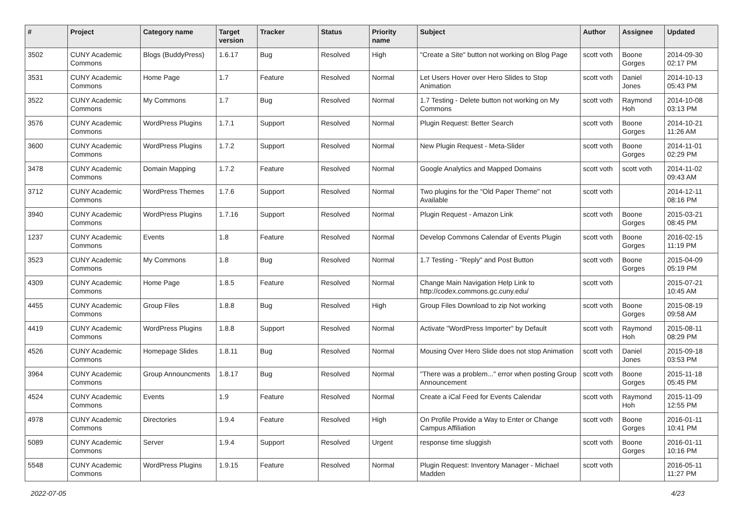| # | Project | Category name | Target version | Tracker | Status | Priority name | Subject | Author | Assignee | Updated |
| --- | --- | --- | --- | --- | --- | --- | --- | --- | --- | --- |
| 3502 | CUNY Academic Commons | Blogs (BuddyPress) | 1.6.17 | Bug | Resolved | High | "Create a Site" button not working on Blog Page | scott voth | Boone Gorges | 2014-09-30 02:17 PM |
| 3531 | CUNY Academic Commons | Home Page | 1.7 | Feature | Resolved | Normal | Let Users Hover over Hero Slides to Stop Animation | scott voth | Daniel Jones | 2014-10-13 05:43 PM |
| 3522 | CUNY Academic Commons | My Commons | 1.7 | Bug | Resolved | Normal | 1.7 Testing - Delete button not working on My Commons | scott voth | Raymond Hoh | 2014-10-08 03:13 PM |
| 3576 | CUNY Academic Commons | WordPress Plugins | 1.7.1 | Support | Resolved | Normal | Plugin Request: Better Search | scott voth | Boone Gorges | 2014-10-21 11:26 AM |
| 3600 | CUNY Academic Commons | WordPress Plugins | 1.7.2 | Support | Resolved | Normal | New Plugin Request - Meta-Slider | scott voth | Boone Gorges | 2014-11-01 02:29 PM |
| 3478 | CUNY Academic Commons | Domain Mapping | 1.7.2 | Feature | Resolved | Normal | Google Analytics and Mapped Domains | scott voth | scott voth | 2014-11-02 09:43 AM |
| 3712 | CUNY Academic Commons | WordPress Themes | 1.7.6 | Support | Resolved | Normal | Two plugins for the "Old Paper Theme" not Available | scott voth | | 2014-12-11 08:16 PM |
| 3940 | CUNY Academic Commons | WordPress Plugins | 1.7.16 | Support | Resolved | Normal | Plugin Request - Amazon Link | scott voth | Boone Gorges | 2015-03-21 08:45 PM |
| 1237 | CUNY Academic Commons | Events | 1.8 | Feature | Resolved | Normal | Develop Commons Calendar of Events Plugin | scott voth | Boone Gorges | 2016-02-15 11:19 PM |
| 3523 | CUNY Academic Commons | My Commons | 1.8 | Bug | Resolved | Normal | 1.7 Testing - "Reply" and Post Button | scott voth | Boone Gorges | 2015-04-09 05:19 PM |
| 4309 | CUNY Academic Commons | Home Page | 1.8.5 | Feature | Resolved | Normal | Change Main Navigation Help Link to http://codex.commons.gc.cuny.edu/ | scott voth | | 2015-07-21 10:45 AM |
| 4455 | CUNY Academic Commons | Group Files | 1.8.8 | Bug | Resolved | High | Group Files Download to zip Not working | scott voth | Boone Gorges | 2015-08-19 09:58 AM |
| 4419 | CUNY Academic Commons | WordPress Plugins | 1.8.8 | Support | Resolved | Normal | Activate "WordPress Importer" by Default | scott voth | Raymond Hoh | 2015-08-11 08:29 PM |
| 4526 | CUNY Academic Commons | Homepage Slides | 1.8.11 | Bug | Resolved | Normal | Mousing Over Hero Slide does not stop Animation | scott voth | Daniel Jones | 2015-09-18 03:53 PM |
| 3964 | CUNY Academic Commons | Group Announcments | 1.8.17 | Bug | Resolved | Normal | "There was a problem..." error when posting Group Announcement | scott voth | Boone Gorges | 2015-11-18 05:45 PM |
| 4524 | CUNY Academic Commons | Events | 1.9 | Feature | Resolved | Normal | Create a iCal Feed for Events Calendar | scott voth | Raymond Hoh | 2015-11-09 12:55 PM |
| 4978 | CUNY Academic Commons | Directories | 1.9.4 | Feature | Resolved | High | On Profile Provide a Way to Enter or Change Campus Affiliation | scott voth | Boone Gorges | 2016-01-11 10:41 PM |
| 5089 | CUNY Academic Commons | Server | 1.9.4 | Support | Resolved | Urgent | response time sluggish | scott voth | Boone Gorges | 2016-01-11 10:16 PM |
| 5548 | CUNY Academic Commons | WordPress Plugins | 1.9.15 | Feature | Resolved | Normal | Plugin Request: Inventory Manager - Michael Madden | scott voth | | 2016-05-11 11:27 PM |
2022-07-05 4/23